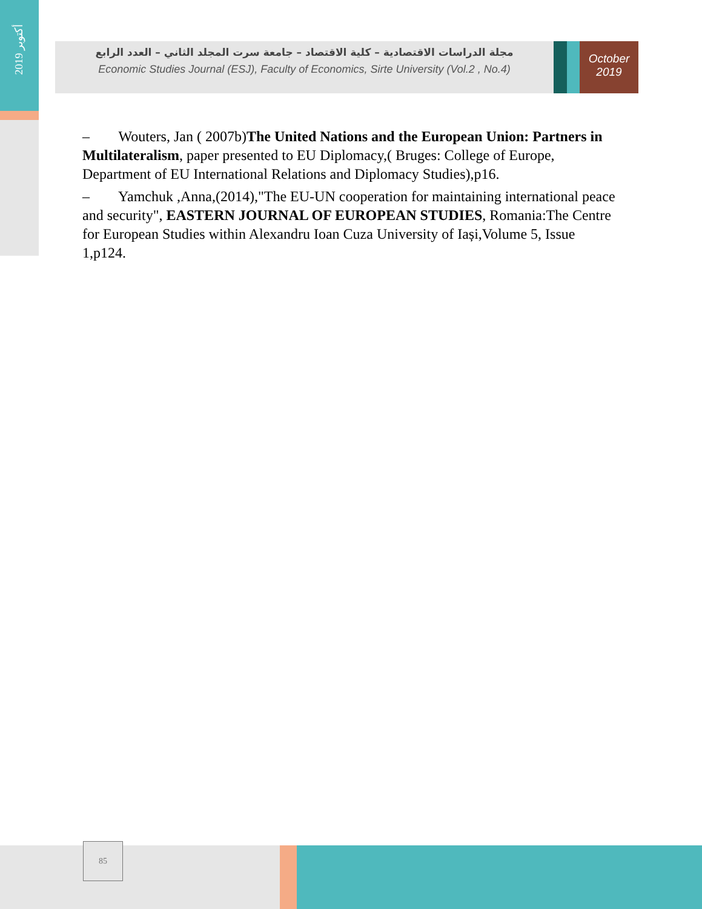أكتوبر 2019
مجلة الدراسات الاقتصادية – كلية الاقتصاد – جامعة سرت المجلد الثاني – العدد الرابع
Economic Studies Journal (ESJ), Faculty of Economics, Sirte University (Vol.2 , No.4)
October
2019
– Wouters, Jan ( 2007b)The United Nations and the European Union: Partners in Multilateralism, paper presented to EU Diplomacy,( Bruges: College of Europe, Department of EU International Relations and Diplomacy Studies),p16.
– Yamchuk ,Anna,(2014),"The EU-UN cooperation for maintaining international peace and security", EASTERN JOURNAL OF EUROPEAN STUDIES, Romania:The Centre for European Studies within Alexandru Ioan Cuza University of Iași,Volume 5, Issue 1,p124.
85